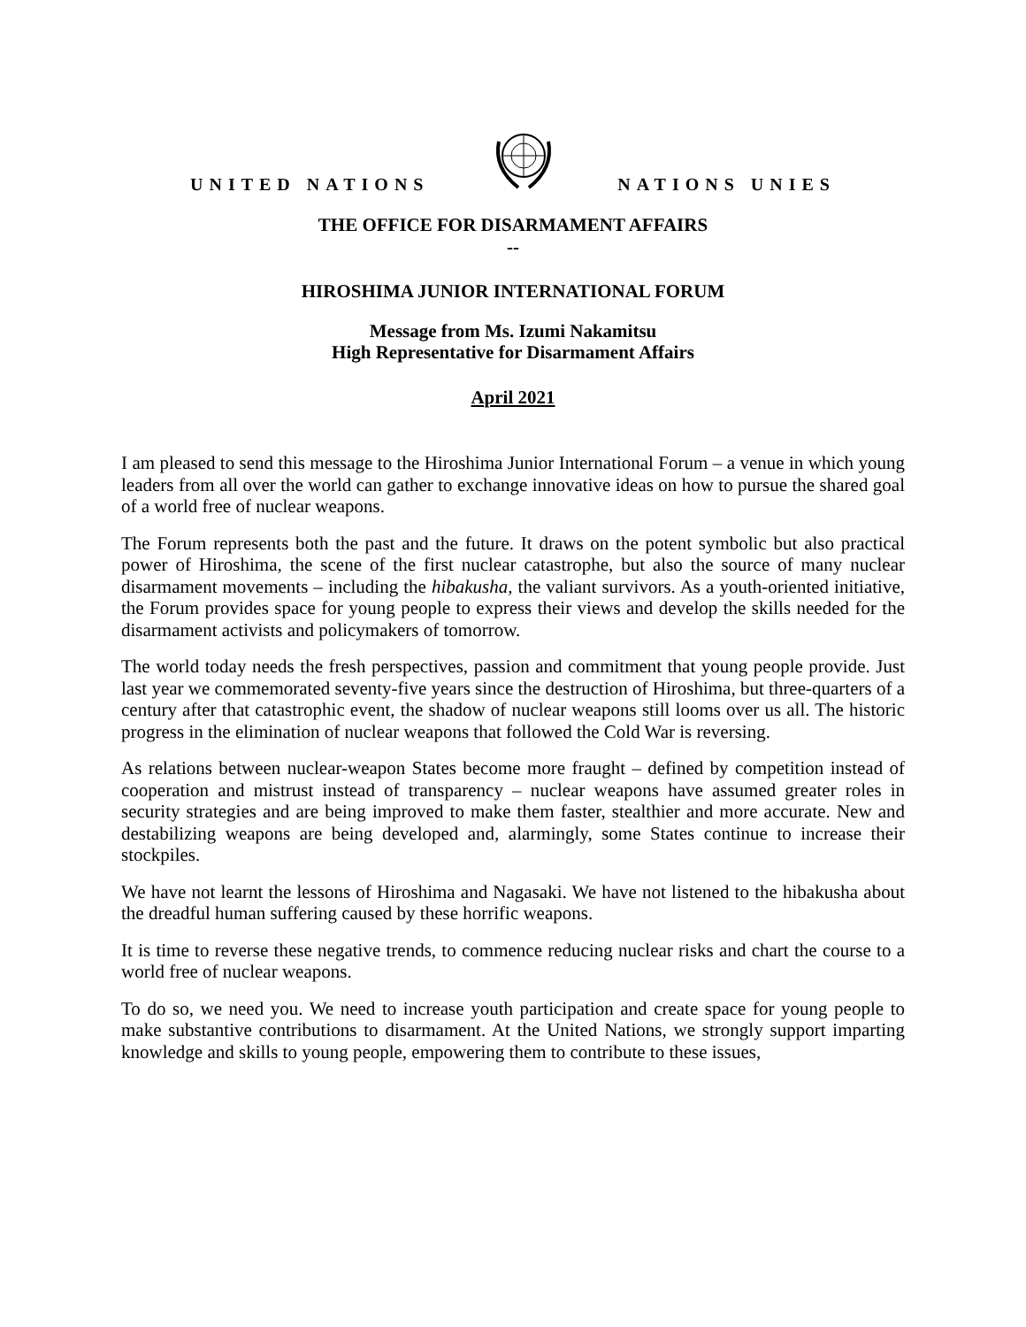UNITED NATIONS NATIONS UNIES
THE OFFICE FOR DISARMAMENT AFFAIRS
--
HIROSHIMA JUNIOR INTERNATIONAL FORUM
Message from Ms. Izumi Nakamitsu
High Representative for Disarmament Affairs
April 2021
I am pleased to send this message to the Hiroshima Junior International Forum – a venue in which young leaders from all over the world can gather to exchange innovative ideas on how to pursue the shared goal of a world free of nuclear weapons.
The Forum represents both the past and the future. It draws on the potent symbolic but also practical power of Hiroshima, the scene of the first nuclear catastrophe, but also the source of many nuclear disarmament movements – including the hibakusha, the valiant survivors. As a youth-oriented initiative, the Forum provides space for young people to express their views and develop the skills needed for the disarmament activists and policymakers of tomorrow.
The world today needs the fresh perspectives, passion and commitment that young people provide. Just last year we commemorated seventy-five years since the destruction of Hiroshima, but three-quarters of a century after that catastrophic event, the shadow of nuclear weapons still looms over us all. The historic progress in the elimination of nuclear weapons that followed the Cold War is reversing.
As relations between nuclear-weapon States become more fraught – defined by competition instead of cooperation and mistrust instead of transparency – nuclear weapons have assumed greater roles in security strategies and are being improved to make them faster, stealthier and more accurate. New and destabilizing weapons are being developed and, alarmingly, some States continue to increase their stockpiles.
We have not learnt the lessons of Hiroshima and Nagasaki. We have not listened to the hibakusha about the dreadful human suffering caused by these horrific weapons.
It is time to reverse these negative trends, to commence reducing nuclear risks and chart the course to a world free of nuclear weapons.
To do so, we need you. We need to increase youth participation and create space for young people to make substantive contributions to disarmament. At the United Nations, we strongly support imparting knowledge and skills to young people, empowering them to contribute to these issues,